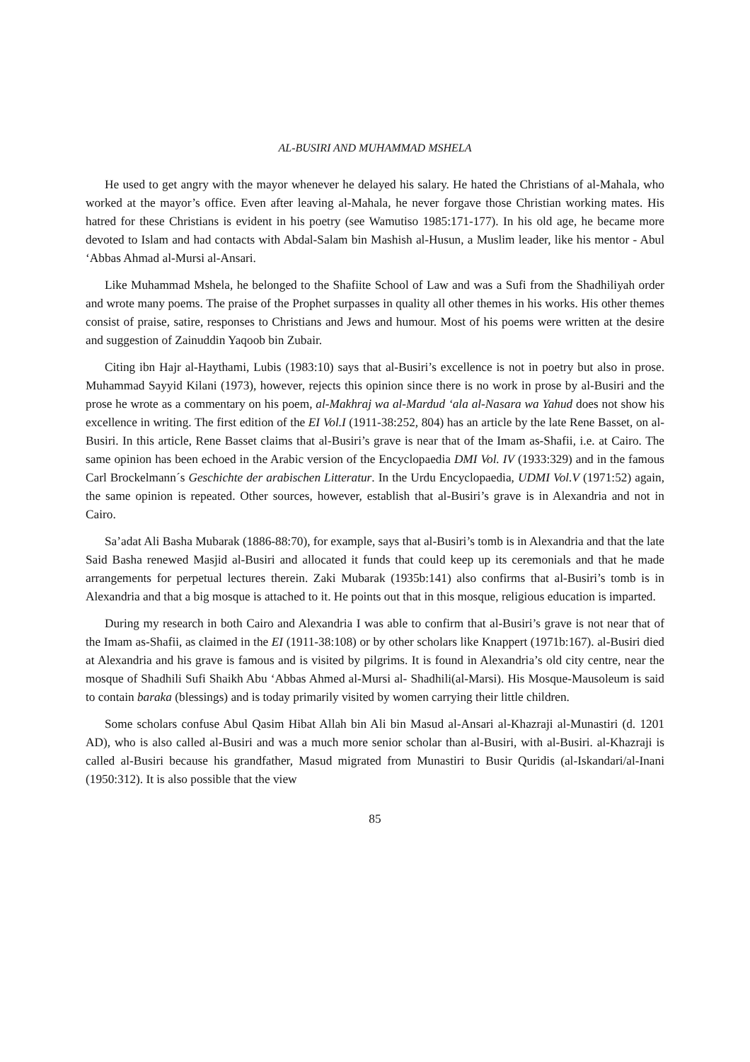AL-BUSIRI AND MUHAMMAD MSHELA
He used to get angry with the mayor whenever he delayed his salary. He hated the Christians of al-Mahala, who worked at the mayor’s office. Even after leaving al-Mahala, he never forgave those Christian working mates. His hatred for these Christians is evident in his poetry (see Wamutiso 1985:171-177). In his old age, he became more devoted to Islam and had contacts with Abdal-Salam bin Mashish al-Husun, a Muslim leader, like his mentor - Abul ‘Abbas Ahmad al-Mursi al-Ansari.
Like Muhammad Mshela, he belonged to the Shafiite School of Law and was a Sufi from the Shadhiliyah order and wrote many poems. The praise of the Prophet surpasses in quality all other themes in his works. His other themes consist of praise, satire, responses to Christians and Jews and humour. Most of his poems were written at the desire and suggestion of Zainuddin Yaqoob bin Zubair.
Citing ibn Hajr al-Haythami, Lubis (1983:10) says that al-Busiri’s excellence is not in poetry but also in prose. Muhammad Sayyid Kilani (1973), however, rejects this opinion since there is no work in prose by al-Busiri and the prose he wrote as a commentary on his poem, al-Makhraj wa al-Mardud ‘ala al-Nasara wa Yahud does not show his excellence in writing. The first edition of the EI Vol.I (1911-38:252, 804) has an article by the late Rene Basset, on al-Busiri. In this article, Rene Basset claims that al-Busiri’s grave is near that of the Imam as-Shafii, i.e. at Cairo. The same opinion has been echoed in the Arabic version of the Encyclopaedia DMI Vol. IV (1933:329) and in the famous Carl Brockelmann´s Geschichte der arabischen Litteratur. In the Urdu Encyclopaedia, UDMI Vol.V (1971:52) again, the same opinion is repeated. Other sources, however, establish that al-Busiri’s grave is in Alexandria and not in Cairo.
Sa’adat Ali Basha Mubarak (1886-88:70), for example, says that al-Busiri’s tomb is in Alexandria and that the late Said Basha renewed Masjid al-Busiri and allocated it funds that could keep up its ceremonials and that he made arrangements for perpetual lectures therein. Zaki Mubarak (1935b:141) also confirms that al-Busiri’s tomb is in Alexandria and that a big mosque is attached to it. He points out that in this mosque, religious education is imparted.
During my research in both Cairo and Alexandria I was able to confirm that al-Busiri’s grave is not near that of the Imam as-Shafii, as claimed in the EI (1911-38:108) or by other scholars like Knappert (1971b:167). al-Busiri died at Alexandria and his grave is famous and is visited by pilgrims. It is found in Alexandria’s old city centre, near the mosque of Shadhili Sufi Shaikh Abu ‘Abbas Ahmed al-Mursi al- Shadhili(al-Marsi). His Mosque-Mausoleum is said to contain baraka (blessings) and is today primarily visited by women carrying their little children.
Some scholars confuse Abul Qasim Hibat Allah bin Ali bin Masud al-Ansari al-Khazraji al-Munastiri (d. 1201 AD), who is also called al-Busiri and was a much more senior scholar than al-Busiri, with al-Busiri. al-Khazraji is called al-Busiri because his grandfather, Masud migrated from Munastiri to Busir Quridis (al-Iskandari/al-Inani (1950:312). It is also possible that the view
85